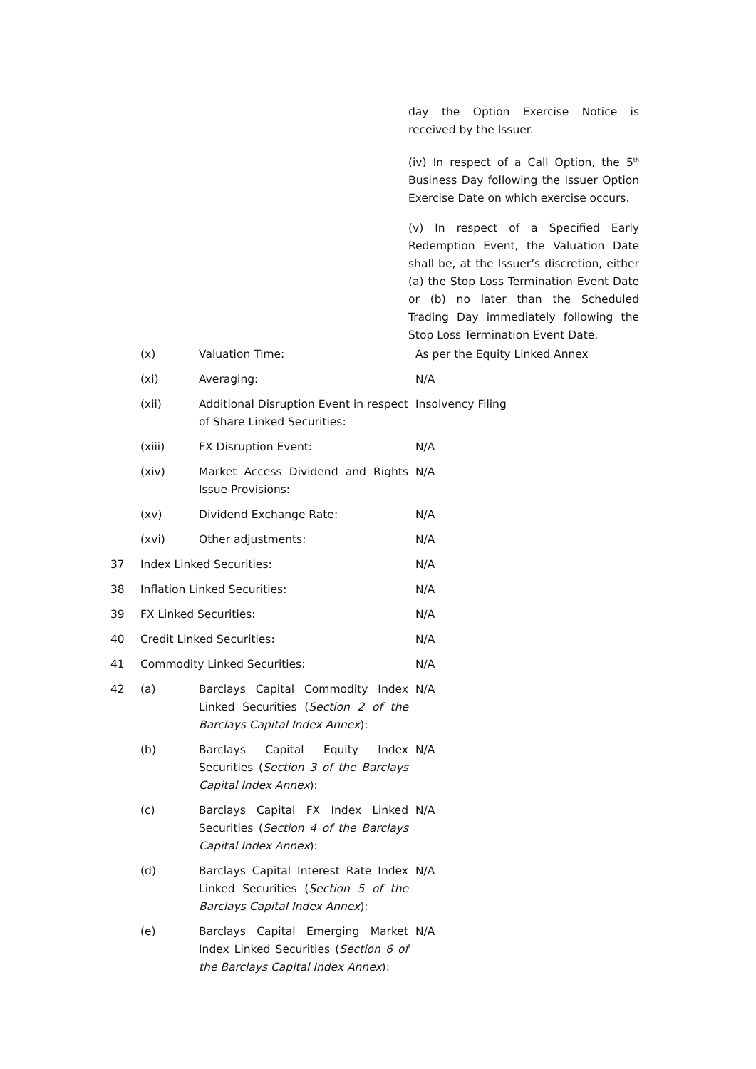day the Option Exercise Notice is received by the Issuer.
(iv) In respect of a Call Option, the 5<sup>th</sup> Business Day following the Issuer Option Exercise Date on which exercise occurs.
(v) In respect of a Specified Early Redemption Event, the Valuation Date shall be, at the Issuer’s discretion, either (a) the Stop Loss Termination Event Date or (b) no later than the Scheduled Trading Day immediately following the Stop Loss Termination Event Date.
| | (x) | Valuation Time: | As per the Equity Linked Annex |
| | (xi) | Averaging: | N/A |
| | (xii) | Additional Disruption Event in respect of Share Linked Securities: | Insolvency Filing |
| | (xiii) | FX Disruption Event: | N/A |
| | (xiv) | Market Access Dividend and Rights Issue Provisions: | N/A |
| | (xv) | Dividend Exchange Rate: | N/A |
| | (xvi) | Other adjustments: | N/A |
| 37 | Index Linked Securities: | | N/A |
| 38 | Inflation Linked Securities: | | N/A |
| 39 | FX Linked Securities: | | N/A |
| 40 | Credit Linked Securities: | | N/A |
| 41 | Commodity Linked Securities: | | N/A |
| 42 | (a) | Barclays Capital Commodity Index Linked Securities ( Section 2 of the Barclays Capital Index Annex ): | N/A |
| | (b) | Barclays Capital Equity Index Securities ( Section 3 of the Barclays Capital Index Annex ): | N/A |
| | (c) | Barclays Capital FX Index Linked Securities ( Section 4 of the Barclays Capital Index Annex ): | N/A |
| | (d) | Barclays Capital Interest Rate Index Linked Securities ( Section 5 of the Barclays Capital Index Annex ): | N/A |
| | (e) | Barclays Capital Emerging Market Index Linked Securities ( Section 6 of the Barclays Capital Index Annex ): | N/A |